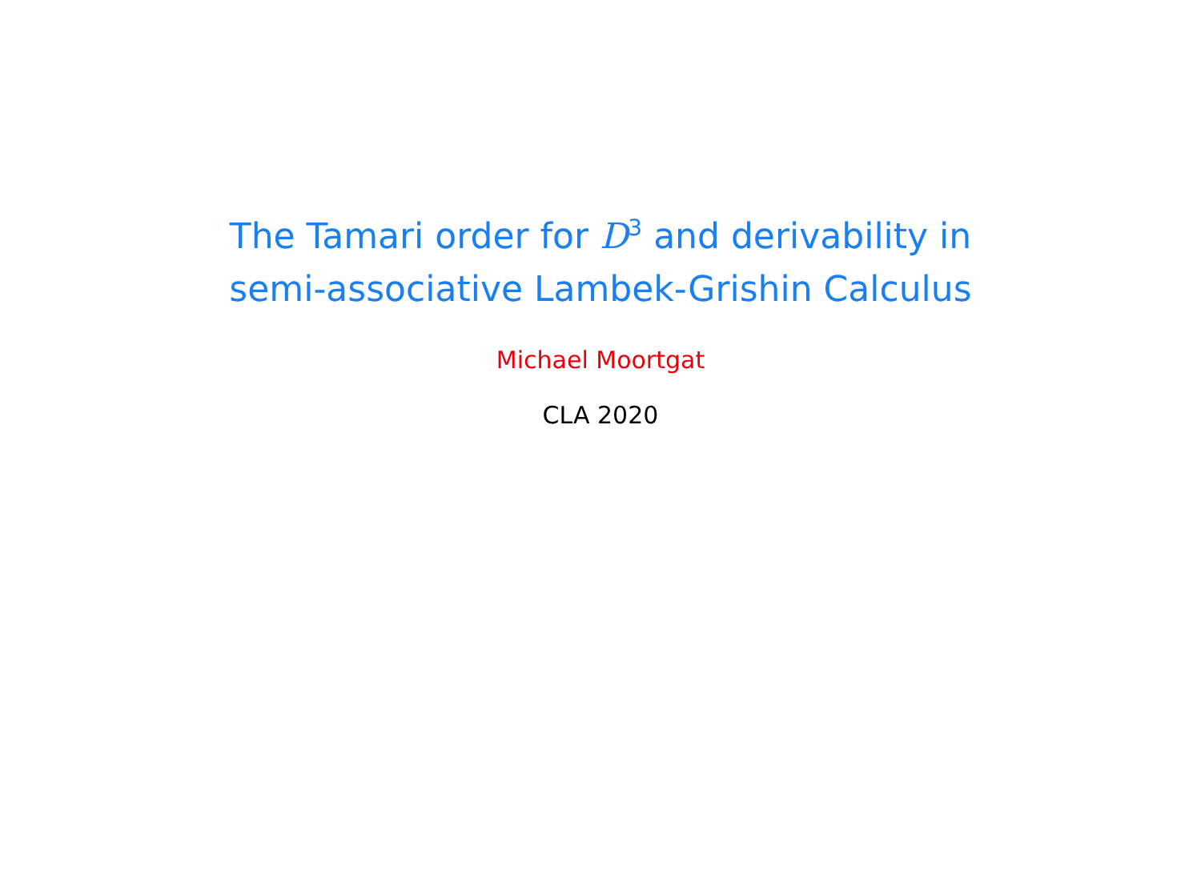The Tamari order for D<sup>3</sup> and derivability in
semi-associative Lambek-Grishin Calculus
Michael Moortgat
CLA 2020